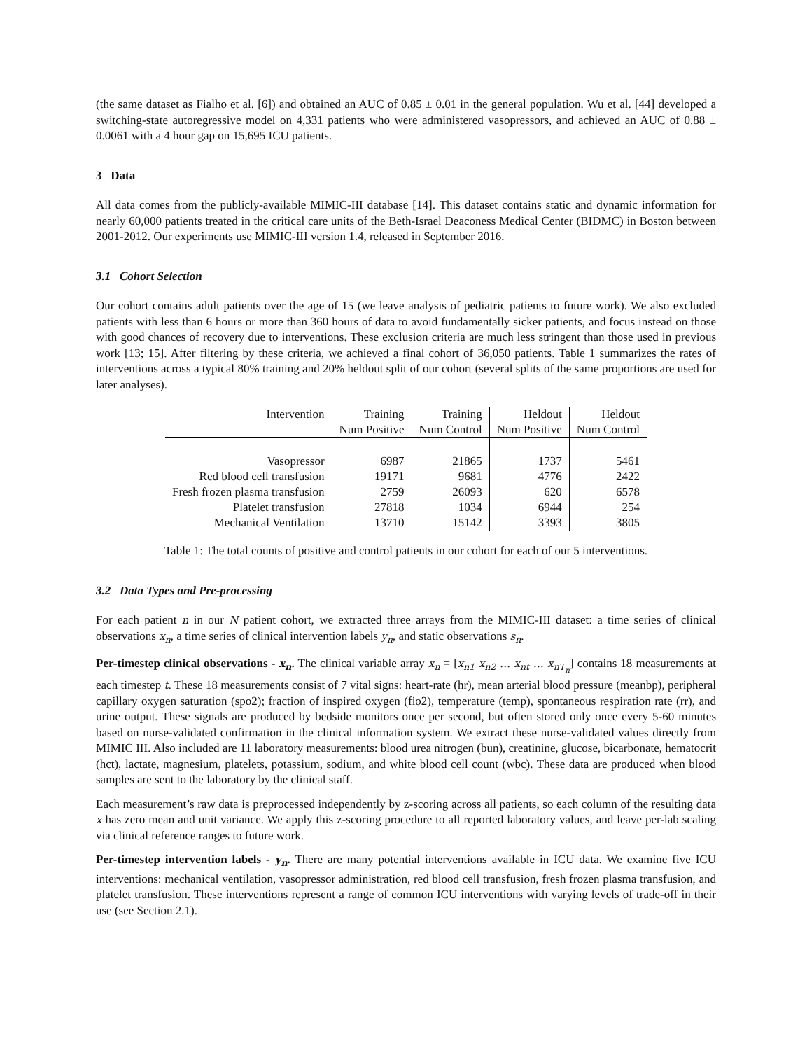(the same dataset as Fialho et al. [6]) and obtained an AUC of 0.85 ± 0.01 in the general population. Wu et al. [44] developed a switching-state autoregressive model on 4,331 patients who were administered vasopressors, and achieved an AUC of 0.88 ± 0.0061 with a 4 hour gap on 15,695 ICU patients.
3 Data
All data comes from the publicly-available MIMIC-III database [14]. This dataset contains static and dynamic information for nearly 60,000 patients treated in the critical care units of the Beth-Israel Deaconess Medical Center (BIDMC) in Boston between 2001-2012. Our experiments use MIMIC-III version 1.4, released in September 2016.
3.1 Cohort Selection
Our cohort contains adult patients over the age of 15 (we leave analysis of pediatric patients to future work). We also excluded patients with less than 6 hours or more than 360 hours of data to avoid fundamentally sicker patients, and focus instead on those with good chances of recovery due to interventions. These exclusion criteria are much less stringent than those used in previous work [13; 15]. After filtering by these criteria, we achieved a final cohort of 36,050 patients. Table 1 summarizes the rates of interventions across a typical 80% training and 20% heldout split of our cohort (several splits of the same proportions are used for later analyses).
| Intervention | Training | Training | Heldout | Heldout |
| --- | --- | --- | --- | --- |
| | Num Positive | Num Control | Num Positive | Num Control |
| Vasopressor | 6987 | 21865 | 1737 | 5461 |
| Red blood cell transfusion | 19171 | 9681 | 4776 | 2422 |
| Fresh frozen plasma transfusion | 2759 | 26093 | 620 | 6578 |
| Platelet transfusion | 27818 | 1034 | 6944 | 254 |
| Mechanical Ventilation | 13710 | 15142 | 3393 | 3805 |
Table 1: The total counts of positive and control patients in our cohort for each of our 5 interventions.
3.2 Data Types and Pre-processing
For each patient n in our N patient cohort, we extracted three arrays from the MIMIC-III dataset: a time series of clinical observations x<sub>n</sub>, a time series of clinical intervention labels y<sub>n</sub>, and static observations s<sub>n</sub>.
Per-timestep clinical observations - x<sub>n</sub>. The clinical variable array x<sub>n</sub> = [x<sub>n1</sub> x<sub>n2</sub> … x<sub>nt</sub> … x<sub>nT<sub>n</sub></sub>] contains 18 measurements at each timestep t. These 18 measurements consist of 7 vital signs: heart-rate (hr), mean arterial blood pressure (meanbp), peripheral capillary oxygen saturation (spo2); fraction of inspired oxygen (fio2), temperature (temp), spontaneous respiration rate (rr), and urine output. These signals are produced by bedside monitors once per second, but often stored only once every 5-60 minutes based on nurse-validated confirmation in the clinical information system. We extract these nurse-validated values directly from MIMIC III. Also included are 11 laboratory measurements: blood urea nitrogen (bun), creatinine, glucose, bicarbonate, hematocrit (hct), lactate, magnesium, platelets, potassium, sodium, and white blood cell count (wbc). These data are produced when blood samples are sent to the laboratory by the clinical staff.
Each measurement’s raw data is preprocessed independently by z-scoring across all patients, so each column of the resulting data x has zero mean and unit variance. We apply this z-scoring procedure to all reported laboratory values, and leave per-lab scaling via clinical reference ranges to future work.
Per-timestep intervention labels - y<sub>n</sub>. There are many potential interventions available in ICU data. We examine five ICU interventions: mechanical ventilation, vasopressor administration, red blood cell transfusion, fresh frozen plasma transfusion, and platelet transfusion. These interventions represent a range of common ICU interventions with varying levels of trade-off in their use (see Section 2.1).